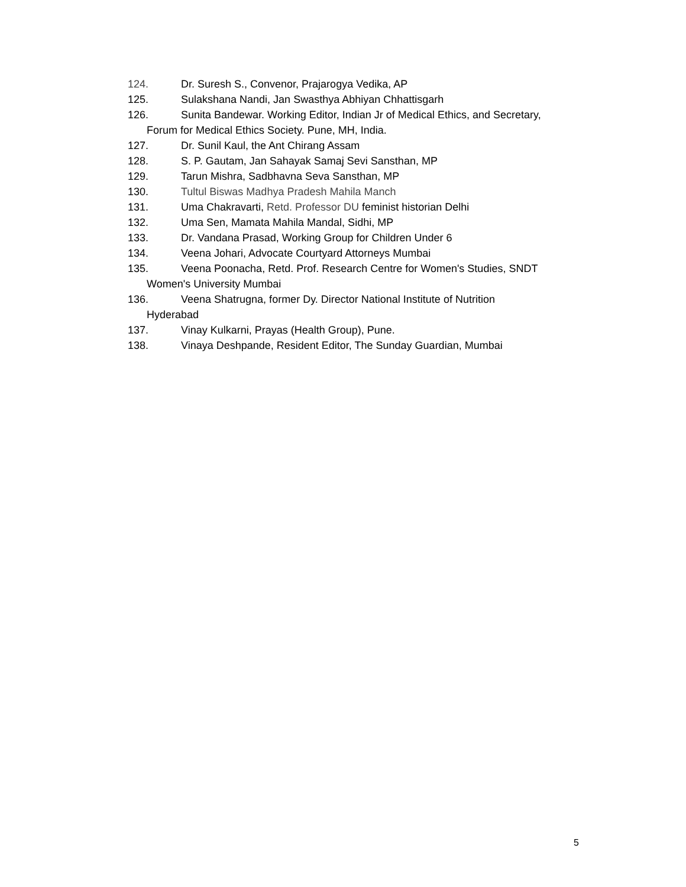124. Dr. Suresh S., Convenor, Prajarogya Vedika, AP
125. Sulakshana Nandi, Jan Swasthya Abhiyan Chhattisgarh
126. Sunita Bandewar. Working Editor, Indian Jr of Medical Ethics, and Secretary,
Forum for Medical Ethics Society. Pune, MH, India.
127. Dr. Sunil Kaul, the Ant Chirang Assam
128. S. P. Gautam, Jan Sahayak Samaj Sevi Sansthan, MP
129. Tarun Mishra, Sadbhavna Seva Sansthan, MP
130. Tultul Biswas Madhya Pradesh Mahila Manch
131. Uma Chakravarti, Retd. Professor DU feminist historian Delhi
132. Uma Sen, Mamata Mahila Mandal, Sidhi, MP
133. Dr. Vandana Prasad, Working Group for Children Under 6
134. Veena Johari, Advocate Courtyard Attorneys Mumbai
135. Veena Poonacha, Retd. Prof. Research Centre for Women's Studies, SNDT
Women's University Mumbai
136. Veena Shatrugna, former Dy. Director National Institute of Nutrition
Hyderabad
137. Vinay Kulkarni, Prayas (Health Group), Pune.
138. Vinaya Deshpande, Resident Editor, The Sunday Guardian, Mumbai
5